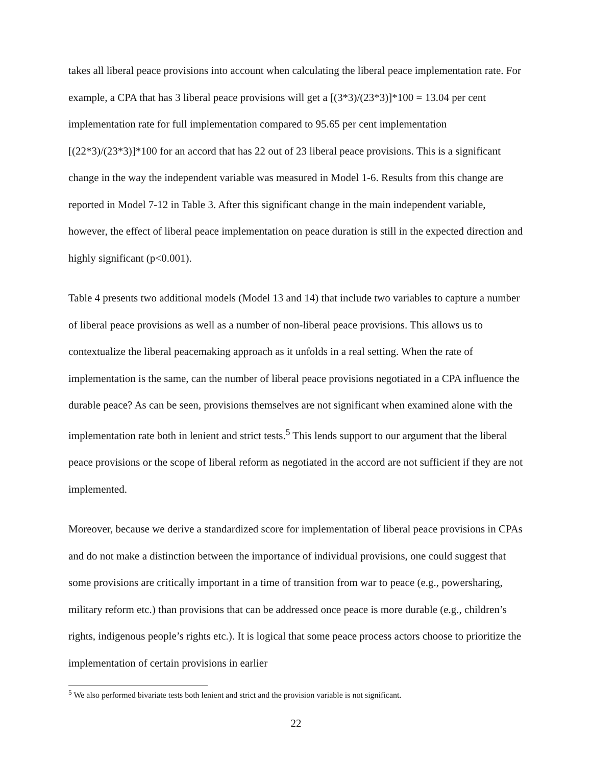takes all liberal peace provisions into account when calculating the liberal peace implementation rate. For example, a CPA that has 3 liberal peace provisions will get a [(3*3)/(23*3)]*100 = 13.04 per cent implementation rate for full implementation compared to 95.65 per cent implementation [(22*3)/(23*3)]*100 for an accord that has 22 out of 23 liberal peace provisions. This is a significant change in the way the independent variable was measured in Model 1-6. Results from this change are reported in Model 7-12 in Table 3. After this significant change in the main independent variable, however, the effect of liberal peace implementation on peace duration is still in the expected direction and highly significant (p<0.001).
Table 4 presents two additional models (Model 13 and 14) that include two variables to capture a number of liberal peace provisions as well as a number of non-liberal peace provisions. This allows us to contextualize the liberal peacemaking approach as it unfolds in a real setting. When the rate of implementation is the same, can the number of liberal peace provisions negotiated in a CPA influence the durable peace? As can be seen, provisions themselves are not significant when examined alone with the implementation rate both in lenient and strict tests.<sup>5</sup> This lends support to our argument that the liberal peace provisions or the scope of liberal reform as negotiated in the accord are not sufficient if they are not implemented.
Moreover, because we derive a standardized score for implementation of liberal peace provisions in CPAs and do not make a distinction between the importance of individual provisions, one could suggest that some provisions are critically important in a time of transition from war to peace (e.g., powersharing, military reform etc.) than provisions that can be addressed once peace is more durable (e.g., children’s rights, indigenous people’s rights etc.). It is logical that some peace process actors choose to prioritize the implementation of certain provisions in earlier
<sup>5</sup> We also performed bivariate tests both lenient and strict and the provision variable is not significant.
22